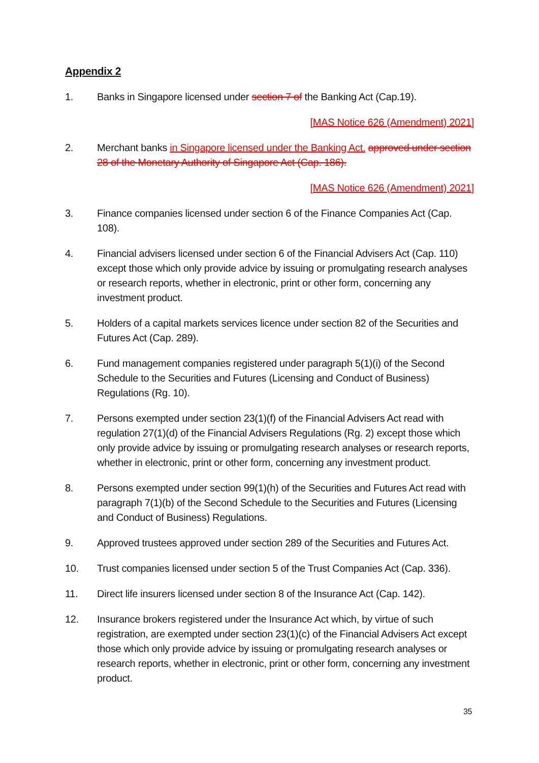Appendix 2
1. Banks in Singapore licensed under section 7 of the Banking Act (Cap.19).
[MAS Notice 626 (Amendment) 2021]
2. Merchant banks in Singapore licensed under the Banking Act. approved under section 28 of the Monetary Authority of Singapore Act (Cap. 186).
[MAS Notice 626 (Amendment) 2021]
3. Finance companies licensed under section 6 of the Finance Companies Act (Cap. 108).
4. Financial advisers licensed under section 6 of the Financial Advisers Act (Cap. 110) except those which only provide advice by issuing or promulgating research analyses or research reports, whether in electronic, print or other form, concerning any investment product.
5. Holders of a capital markets services licence under section 82 of the Securities and Futures Act (Cap. 289).
6. Fund management companies registered under paragraph 5(1)(i) of the Second Schedule to the Securities and Futures (Licensing and Conduct of Business) Regulations (Rg. 10).
7. Persons exempted under section 23(1)(f) of the Financial Advisers Act read with regulation 27(1)(d) of the Financial Advisers Regulations (Rg. 2) except those which only provide advice by issuing or promulgating research analyses or research reports, whether in electronic, print or other form, concerning any investment product.
8. Persons exempted under section 99(1)(h) of the Securities and Futures Act read with paragraph 7(1)(b) of the Second Schedule to the Securities and Futures (Licensing and Conduct of Business) Regulations.
9. Approved trustees approved under section 289 of the Securities and Futures Act.
10. Trust companies licensed under section 5 of the Trust Companies Act (Cap. 336).
11. Direct life insurers licensed under section 8 of the Insurance Act (Cap. 142).
12. Insurance brokers registered under the Insurance Act which, by virtue of such registration, are exempted under section 23(1)(c) of the Financial Advisers Act except those which only provide advice by issuing or promulgating research analyses or research reports, whether in electronic, print or other form, concerning any investment product.
35